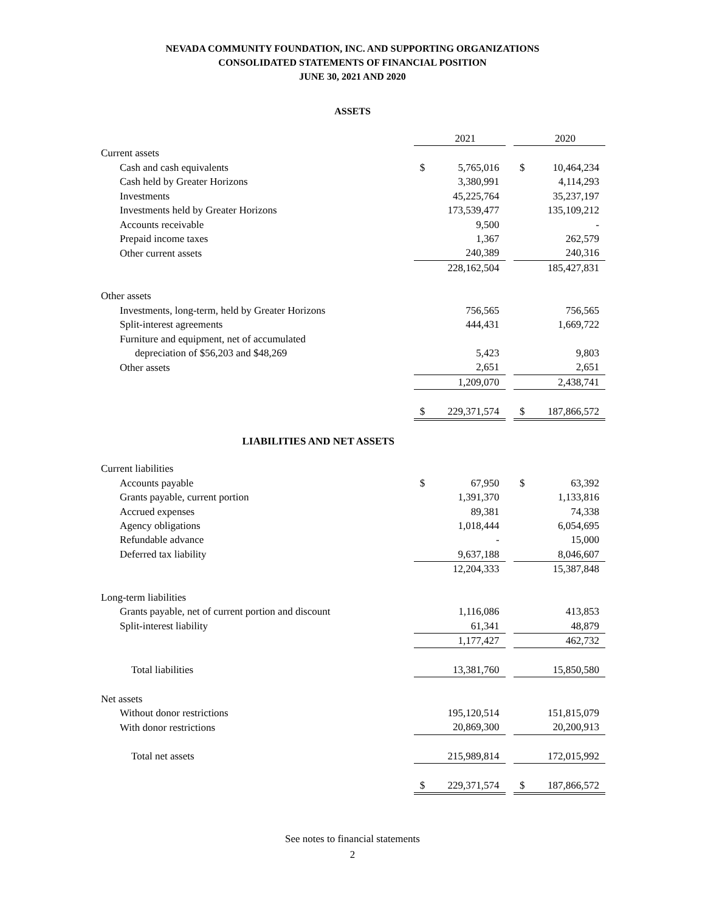NEVADA COMMUNITY FOUNDATION, INC. AND SUPPORTING ORGANIZATIONS
CONSOLIDATED STATEMENTS OF FINANCIAL POSITION
JUNE 30, 2021 AND 2020
ASSETS
| | | 2021 | | | 2020 |
| Current assets | | | | | |
| Cash and cash equivalents | $ | 5,765,016 | | $ | 10,464,234 |
| Cash held by Greater Horizons | | 3,380,991 | | | 4,114,293 |
| Investments | | 45,225,764 | | | 35,237,197 |
| Investments held by Greater Horizons | | 173,539,477 | | | 135,109,212 |
| Accounts receivable | | 9,500 | | | - |
| Prepaid income taxes | | 1,367 | | | 262,579 |
| Other current assets | | 240,389 | | | 240,316 |
| | | 228,162,504 | | | 185,427,831 |
| Other assets | | | | | |
| Investments, long-term, held by Greater Horizons | | 756,565 | | | 756,565 |
| Split-interest agreements | | 444,431 | | | 1,669,722 |
| Furniture and equipment, net of accumulated | | | | | |
| depreciation of $56,203 and $48,269 | | 5,423 | | | 9,803 |
| Other assets | | 2,651 | | | 2,651 |
| | | 1,209,070 | | | 2,438,741 |
| | $ | 229,371,574 | | $ | 187,866,572 |
| LIABILITIES AND NET ASSETS | | | | | |
| Current liabilities | | | | | |
| Accounts payable | $ | 67,950 | | $ | 63,392 |
| Grants payable, current portion | | 1,391,370 | | | 1,133,816 |
| Accrued expenses | | 89,381 | | | 74,338 |
| Agency obligations | | 1,018,444 | | | 6,054,695 |
| Refundable advance | | - | | | 15,000 |
| Deferred tax liability | | 9,637,188 | | | 8,046,607 |
| | | 12,204,333 | | | 15,387,848 |
| Long-term liabilities | | | | | |
| Grants payable, net of current portion and discount | | 1,116,086 | | | 413,853 |
| Split-interest liability | | 61,341 | | | 48,879 |
| | | 1,177,427 | | | 462,732 |
| Total liabilities | | 13,381,760 | | | 15,850,580 |
| Net assets | | | | | |
| Without donor restrictions | | 195,120,514 | | | 151,815,079 |
| With donor restrictions | | 20,869,300 | | | 20,200,913 |
| Total net assets | | 215,989,814 | | | 172,015,992 |
| | $ | 229,371,574 | | $ | 187,866,572 |
See notes to financial statements
2